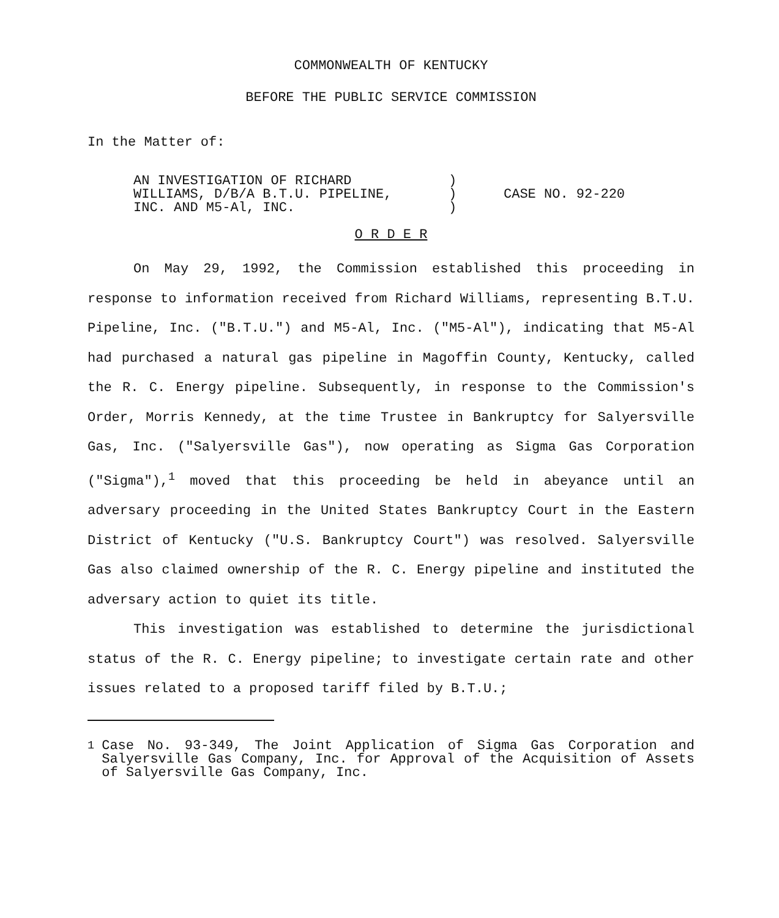COMMONWEALTH OF KENTUCKY
BEFORE THE PUBLIC SERVICE COMMISSION
In the Matter of:
AN INVESTIGATION OF RICHARD
WILLIAMS, D/B/A B.T.U. PIPELINE,
INC. AND M5-Al, INC.
)
)
)
CASE NO. 92-220
O R D E R
On May 29, 1992, the Commission established this proceeding in response to information received from Richard Williams, representing B.T.U. Pipeline, Inc. ("B.T.U.") and M5-Al, Inc. ("M5-Al"), indicating that M5-Al had purchased a natural gas pipeline in Magoffin County, Kentucky, called the R. C. Energy pipeline. Subsequently, in response to the Commission's Order, Morris Kennedy, at the time Trustee in Bankruptcy for Salyersville Gas, Inc. ("Salyersville Gas"), now operating as Sigma Gas Corporation ("Sigma"),<sup>1</sup> moved that this proceeding be held in abeyance until an adversary proceeding in the United States Bankruptcy Court in the Eastern District of Kentucky ("U.S. Bankruptcy Court") was resolved. Salyersville Gas also claimed ownership of the R. C. Energy pipeline and instituted the adversary action to quiet its title.
This investigation was established to determine the jurisdictional status of the R. C. Energy pipeline; to investigate certain rate and other issues related to a proposed tariff filed by B.T.U.;
<sup>1</sup> Case No. 93-349, The Joint Application of Sigma Gas Corporation and Salyersville Gas Company, Inc. for Approval of the Acquisition of Assets of Salyersville Gas Company, Inc.